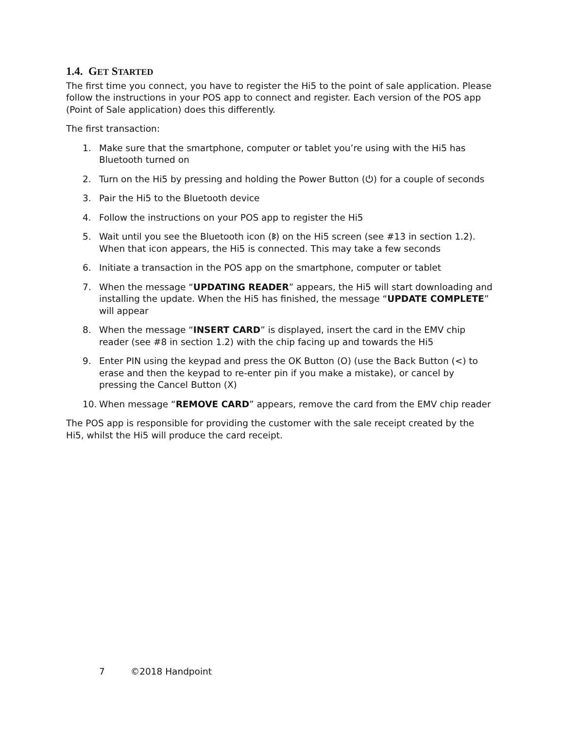1.4. GET STARTED
The first time you connect, you have to register the Hi5 to the point of sale application. Please follow the instructions in your POS app to connect and register. Each version of the POS app (Point of Sale application) does this differently.
The first transaction:
1. Make sure that the smartphone, computer or tablet you’re using with the Hi5 has Bluetooth turned on
2. Turn on the Hi5 by pressing and holding the Power Button (⏻) for a couple of seconds
3. Pair the Hi5 to the Bluetooth device
4. Follow the instructions on your POS app to register the Hi5
5. Wait until you see the Bluetooth icon (ᛒ) on the Hi5 screen (see #13 in section 1.2). When that icon appears, the Hi5 is connected. This may take a few seconds
6. Initiate a transaction in the POS app on the smartphone, computer or tablet
7. When the message “UPDATING READER” appears, the Hi5 will start downloading and installing the update. When the Hi5 has finished, the message “UPDATE COMPLETE” will appear
8. When the message “INSERT CARD” is displayed, insert the card in the EMV chip reader (see #8 in section 1.2) with the chip facing up and towards the Hi5
9. Enter PIN using the keypad and press the OK Button (O) (use the Back Button (<) to erase and then the keypad to re-enter pin if you make a mistake), or cancel by pressing the Cancel Button (X)
10. When message “REMOVE CARD” appears, remove the card from the EMV chip reader
The POS app is responsible for providing the customer with the sale receipt created by the Hi5, whilst the Hi5 will produce the card receipt.
7 ©2018 Handpoint